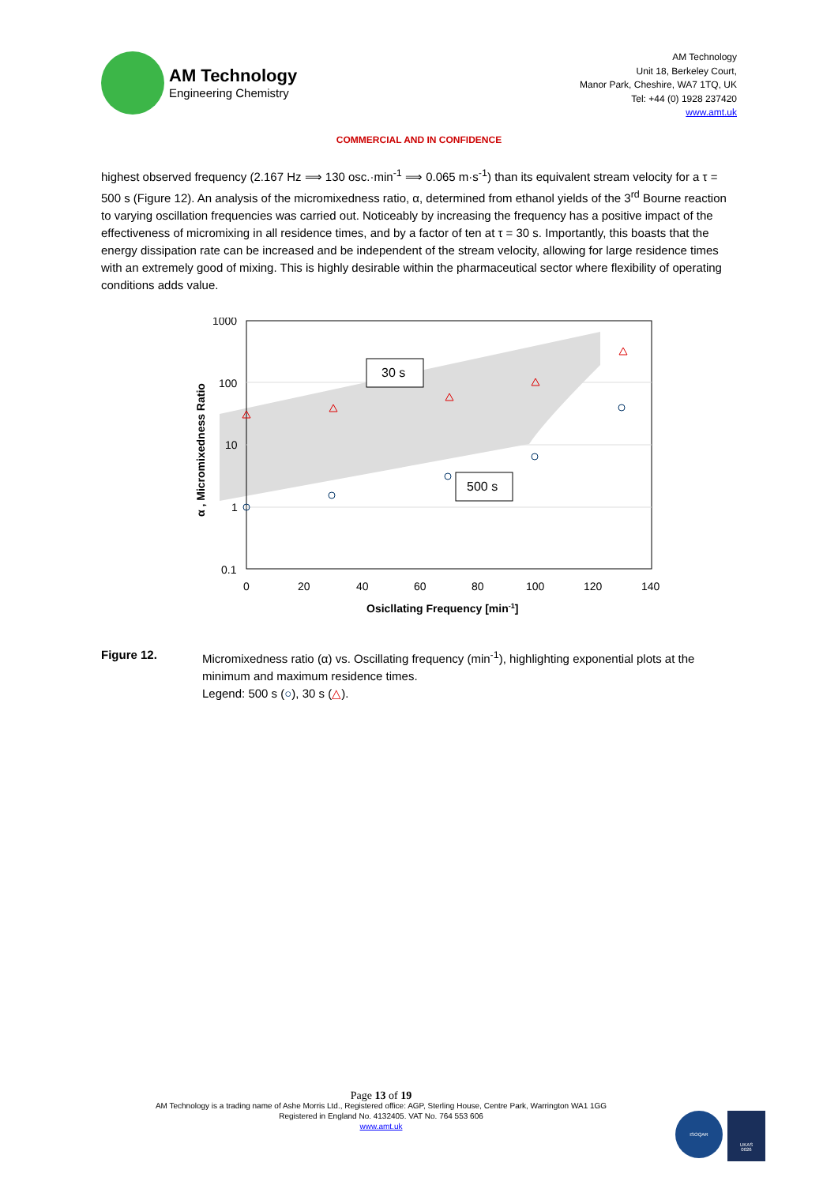AM Technology
Engineering Chemistry
AM Technology
Unit 18, Berkeley Court,
Manor Park, Cheshire, WA7 1TQ, UK
Tel: +44 (0) 1928 237420
www.amt.uk
COMMERCIAL AND IN CONFIDENCE
highest observed frequency (2.167 Hz ⟹ 130 osc.·min<sup>-1</sup> ⟹ 0.065 m·s<sup>-1</sup>) than its equivalent stream velocity for a τ = 500 s (Figure 12). An analysis of the micromixedness ratio, α, determined from ethanol yields of the 3<sup>rd</sup> Bourne reaction to varying oscillation frequencies was carried out. Noticeably by increasing the frequency has a positive impact of the effectiveness of micromixing in all residence times, and by a factor of ten at τ = 30 s. Importantly, this boasts that the energy dissipation rate can be increased and be independent of the stream velocity, allowing for large residence times with an extremely good of mixing. This is highly desirable within the pharmaceutical sector where flexibility of operating conditions adds value.
1000
100
10
1
0.1
0
20
40
60
80
100
120
140
Osicllating Frequency [min-1]
α , Micromixedness Ratio
30 s
500 s
Figure 12. Micromixedness ratio (α) vs. Oscillating frequency (min<sup>-1</sup>), highlighting exponential plots at the minimum and maximum residence times.
Legend: 500 s (○), 30 s (△).
Page 13 of 19
AM Technology is a trading name of Ashe Morris Ltd., Registered office: AGP, Sterling House, Centre Park, Warrington WA1 1GG
Registered in England No. 4132405. VAT No. 764 553 606
www.amt.uk
ISOQAR
UKAS
0026